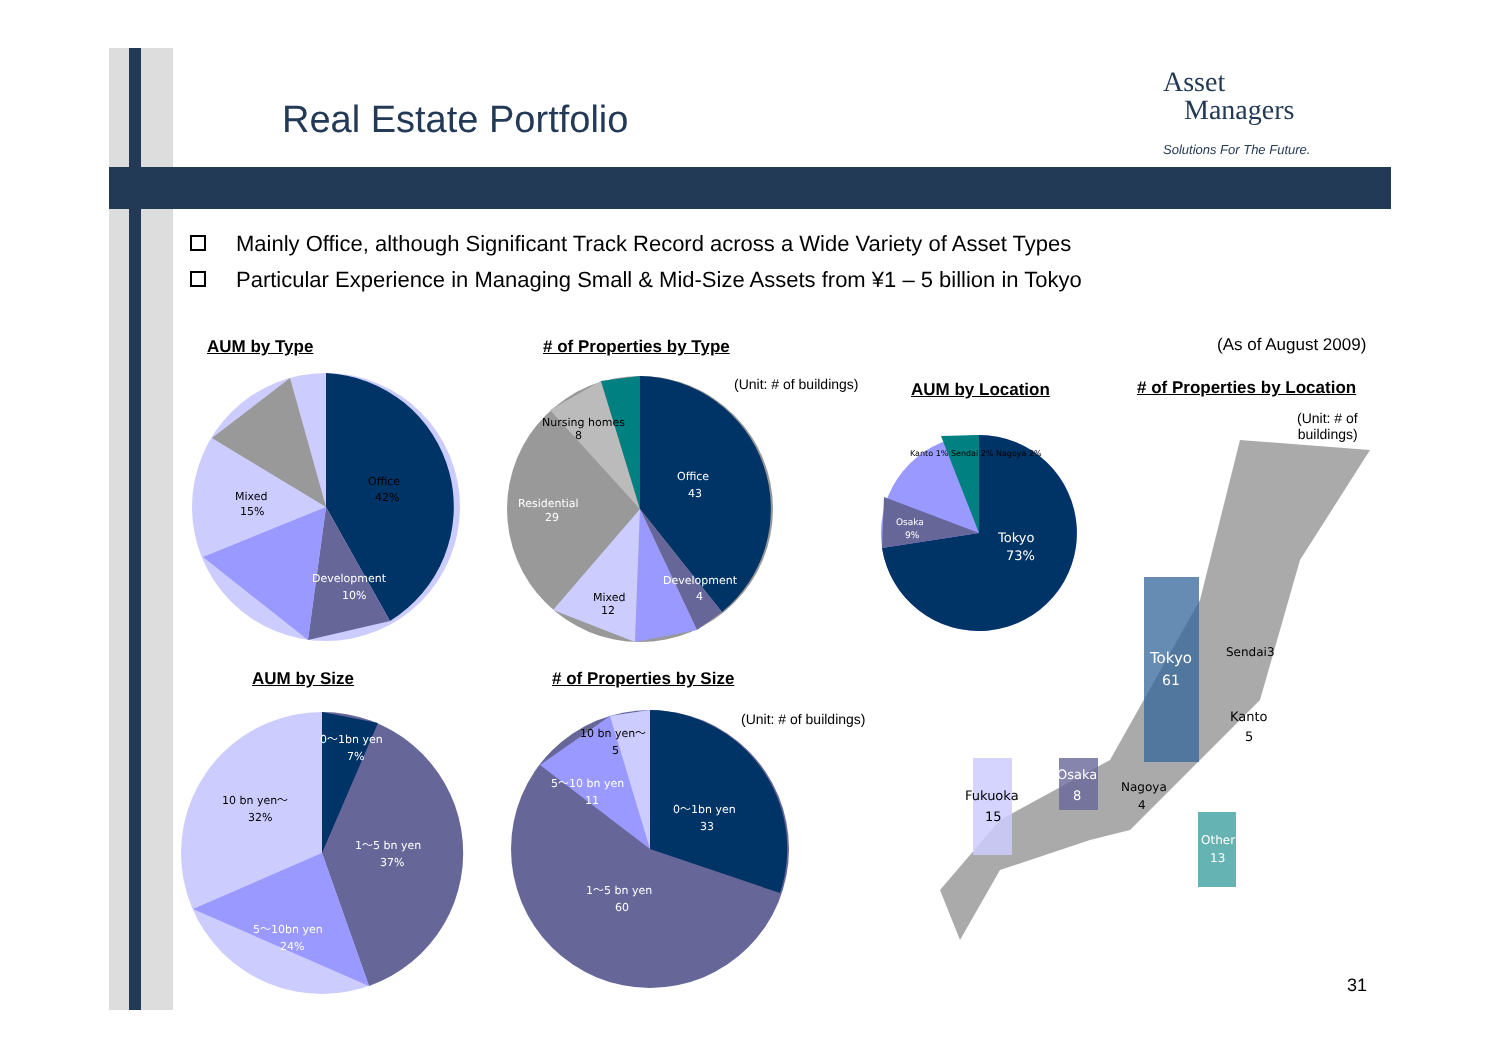Real Estate Portfolio
Asset
Managers
Solutions For The Future.
Mainly Office, although Significant Track Record across a Wide Variety of Asset Types
Particular Experience in Managing Small & Mid-Size Assets from ¥1 – 5 billion in Tokyo
AUM by Type # of Properties by Type (As of August 2009)
(Unit: # of buildings) AUM by Location # of Properties by Location
(Unit: # of
buildings)
AUM by Size # of Properties by Size
(Unit: # of buildings)
Office
42%
Development
10%
Mixed
15%
Office
43
Mixed
12
Residential
29
Nursing homes
8
Development
4
Tokyo
73%
Osaka
9%
Kanto 1% Sendai 2% Nagoya 2%
0〜1bn yen
7%
1〜5 bn yen
37%
10 bn yen〜
32%
5〜10bn yen
24%
0〜1bn yen
33
1〜5 bn yen
60
10 bn yen〜
5
5〜10 bn yen
11
Tokyo
61
Sendai3
Kanto
5
Fukuoka
15
Osaka
8
Nagoya
4
Other
13
31